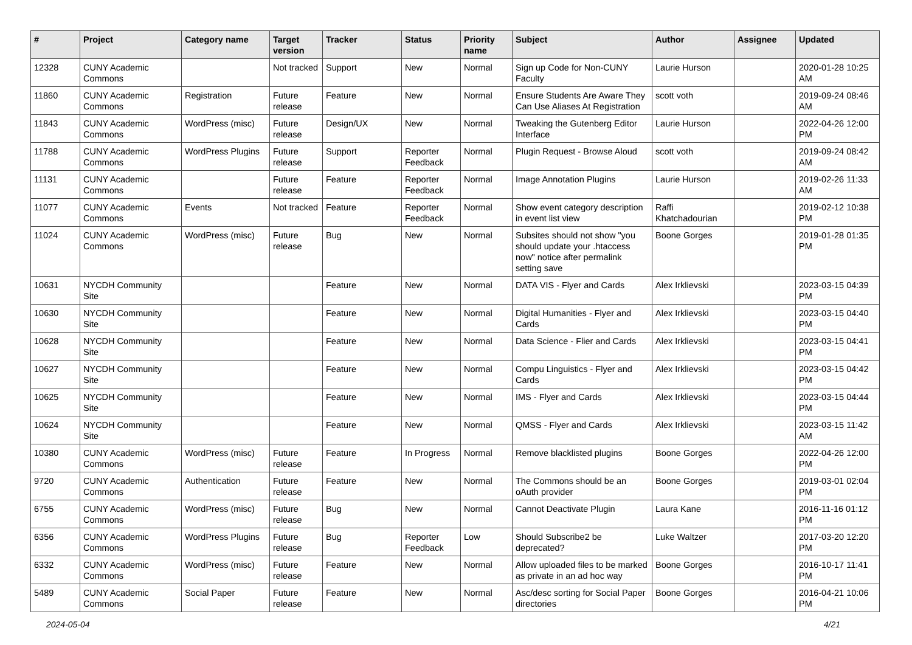| # | Project | Category name | Target version | Tracker | Status | Priority name | Subject | Author | Assignee | Updated |
| --- | --- | --- | --- | --- | --- | --- | --- | --- | --- | --- |
| 12328 | CUNY Academic Commons | | Not tracked | Support | New | Normal | Sign up Code for Non-CUNY Faculty | Laurie Hurson | | 2020-01-28 10:25 AM |
| 11860 | CUNY Academic Commons | Registration | Future release | Feature | New | Normal | Ensure Students Are Aware They Can Use Aliases At Registration | scott voth | | 2019-09-24 08:46 AM |
| 11843 | CUNY Academic Commons | WordPress (misc) | Future release | Design/UX | New | Normal | Tweaking the Gutenberg Editor Interface | Laurie Hurson | | 2022-04-26 12:00 PM |
| 11788 | CUNY Academic Commons | WordPress Plugins | Future release | Support | Reporter Feedback | Normal | Plugin Request - Browse Aloud | scott voth | | 2019-09-24 08:42 AM |
| 11131 | CUNY Academic Commons | | Future release | Feature | Reporter Feedback | Normal | Image Annotation Plugins | Laurie Hurson | | 2019-02-26 11:33 AM |
| 11077 | CUNY Academic Commons | Events | Not tracked | Feature | Reporter Feedback | Normal | Show event category description in event list view | Raffi Khatchadourian | | 2019-02-12 10:38 PM |
| 11024 | CUNY Academic Commons | WordPress (misc) | Future release | Bug | New | Normal | Subsites should not show "you should update your .htaccess now" notice after permalink setting save | Boone Gorges | | 2019-01-28 01:35 PM |
| 10631 | NYCDH Community Site | | | Feature | New | Normal | DATA VIS - Flyer and Cards | Alex Irklievski | | 2023-03-15 04:39 PM |
| 10630 | NYCDH Community Site | | | Feature | New | Normal | Digital Humanities - Flyer and Cards | Alex Irklievski | | 2023-03-15 04:40 PM |
| 10628 | NYCDH Community Site | | | Feature | New | Normal | Data Science - Flier and Cards | Alex Irklievski | | 2023-03-15 04:41 PM |
| 10627 | NYCDH Community Site | | | Feature | New | Normal | Compu Linguistics - Flyer and Cards | Alex Irklievski | | 2023-03-15 04:42 PM |
| 10625 | NYCDH Community Site | | | Feature | New | Normal | IMS - Flyer and Cards | Alex Irklievski | | 2023-03-15 04:44 PM |
| 10624 | NYCDH Community Site | | | Feature | New | Normal | QMSS - Flyer and Cards | Alex Irklievski | | 2023-03-15 11:42 AM |
| 10380 | CUNY Academic Commons | WordPress (misc) | Future release | Feature | In Progress | Normal | Remove blacklisted plugins | Boone Gorges | | 2022-04-26 12:00 PM |
| 9720 | CUNY Academic Commons | Authentication | Future release | Feature | New | Normal | The Commons should be an oAuth provider | Boone Gorges | | 2019-03-01 02:04 PM |
| 6755 | CUNY Academic Commons | WordPress (misc) | Future release | Bug | New | Normal | Cannot Deactivate Plugin | Laura Kane | | 2016-11-16 01:12 PM |
| 6356 | CUNY Academic Commons | WordPress Plugins | Future release | Bug | Reporter Feedback | Low | Should Subscribe2 be deprecated? | Luke Waltzer | | 2017-03-20 12:20 PM |
| 6332 | CUNY Academic Commons | WordPress (misc) | Future release | Feature | New | Normal | Allow uploaded files to be marked as private in an ad hoc way | Boone Gorges | | 2016-10-17 11:41 PM |
| 5489 | CUNY Academic Commons | Social Paper | Future release | Feature | New | Normal | Asc/desc sorting for Social Paper directories | Boone Gorges | | 2016-04-21 10:06 PM |
2024-05-04 4/21